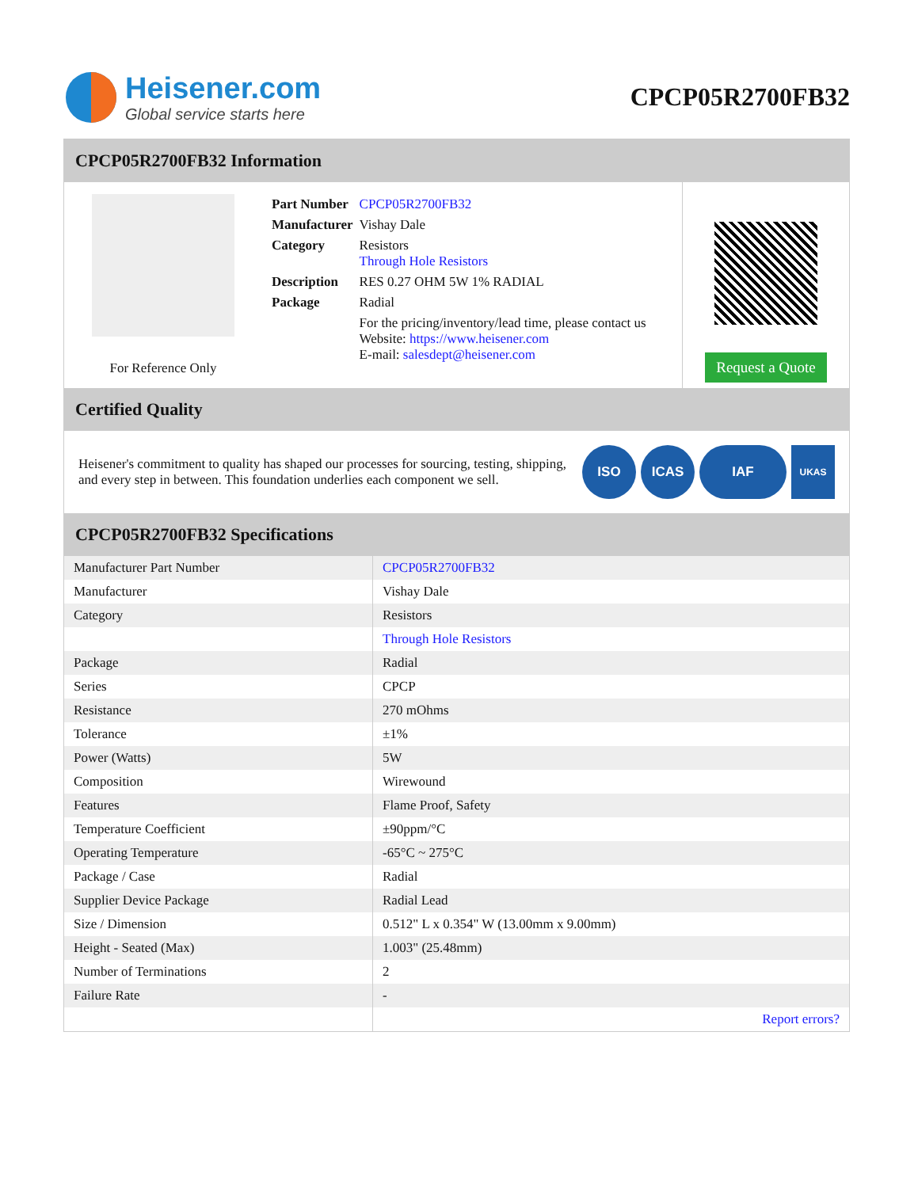Heisener.com
Global service starts here
CPCP05R2700FB32
CPCP05R2700FB32 Information
For Reference Only
| Part Number | CPCP05R2700FB32 |
| Manufacturer | Vishay Dale |
| Category | Resistors Through Hole Resistors |
| Description | RES 0.27 OHM 5W 1% RADIAL |
| Package | Radial |
| | For the pricing/inventory/lead time, please contact us Website: https://www.heisener.com E-mail: salesdept@heisener.com |
Request a Quote
Certified Quality
Heisener's commitment to quality has shaped our processes for sourcing, testing, shipping, and every step in between. This foundation underlies each component we sell.
ISO ICAS IAF
UKAS
CPCP05R2700FB32 Specifications
| Manufacturer Part Number | CPCP05R2700FB32 |
| Manufacturer | Vishay Dale |
| Category | Resistors |
| | Through Hole Resistors |
| Package | Radial |
| Series | CPCP |
| Resistance | 270 mOhms |
| Tolerance | ±1% |
| Power (Watts) | 5W |
| Composition | Wirewound |
| Features | Flame Proof, Safety |
| Temperature Coefficient | ±90ppm/°C |
| Operating Temperature | -65°C ~ 275°C |
| Package / Case | Radial |
| Supplier Device Package | Radial Lead |
| Size / Dimension | 0.512" L x 0.354" W (13.00mm x 9.00mm) |
| Height - Seated (Max) | 1.003" (25.48mm) |
| Number of Terminations | 2 |
| Failure Rate | - |
| | Report errors? |